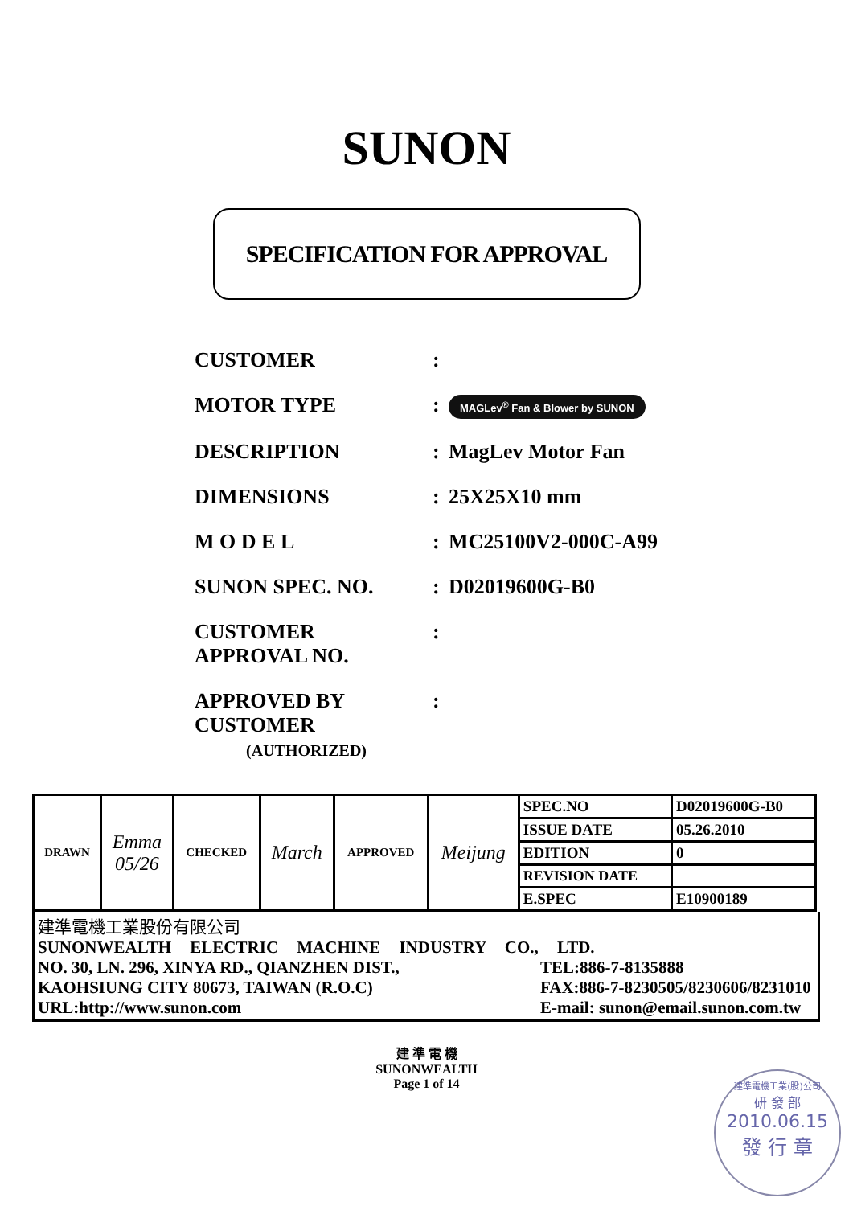SUNON
SPECIFICATION FOR APPROVAL
CUSTOMER :
MOTOR TYPE :
MAGLev<sup>®</sup> Fan & Blower by SUNON
DESCRIPTION : MagLev Motor Fan
DIMENSIONS : 25X25X10 mm
M O D E L : MC25100V2-000C-A99
SUNON SPEC. NO. : D02019600G-B0
CUSTOMER
APPROVAL NO.
:
APPROVED BY
CUSTOMER
(AUTHORIZED)
:
| DRAWN | Emma 05/26 | CHECKED | March | APPROVED | Meijung | SPEC.NO | D02019600G-B0 |
| | | | | | | ISSUE DATE | 05.26.2010 |
| | | | | | | EDITION | 0 |
| | | | | | | REVISION DATE | |
| | | | | | | E.SPEC | E10900189 |
建準電機工業股份有限公司
SUNONWEALTH ELECTRIC MACHINE INDUSTRY CO., LTD.
NO. 30, LN. 296, XINYA RD., QIANZHEN DIST., TEL:886-7-8135888
KAOHSIUNG CITY 80673, TAIWAN (R.O.C) FAX:886-7-8230505/8230606/8231010
URL:http://www.sunon.com E-mail: sunon@email.sunon.com.tw
建 準 電 機
SUNONWEALTH
Page 1 of 14
建準電機工業(股)公司
研 發 部
2010.06.15
發 行 章